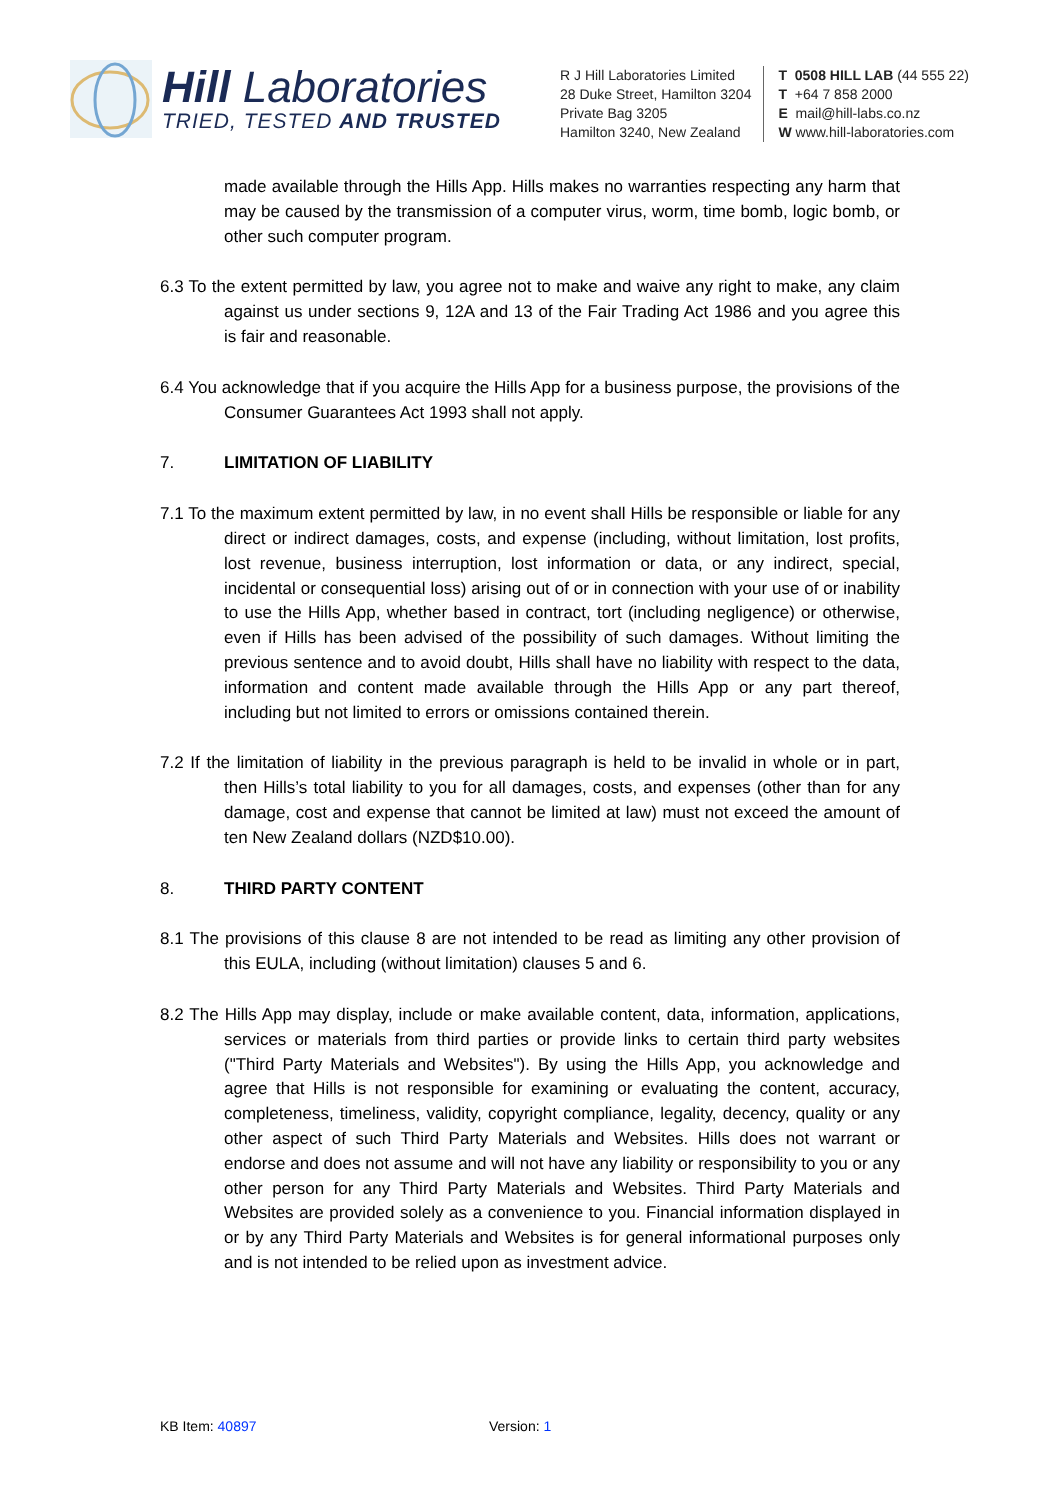Hill Laboratories
TRIED, TESTED AND TRUSTED
R J Hill Laboratories Limited
28 Duke Street, Hamilton 3204
Private Bag 3205
Hamilton 3240, New Zealand
T 0508 HILL LAB (44 555 22)
T +64 7 858 2000
E mail@hill-labs.co.nz
W www.hill-laboratories.com
made available through the Hills App. Hills makes no warranties respecting any harm that may be caused by the transmission of a computer virus, worm, time bomb, logic bomb, or other such computer program.
6.3 To the extent permitted by law, you agree not to make and waive any right to make, any claim against us under sections 9, 12A and 13 of the Fair Trading Act 1986 and you agree this is fair and reasonable.
6.4 You acknowledge that if you acquire the Hills App for a business purpose, the provisions of the Consumer Guarantees Act 1993 shall not apply.
7. LIMITATION OF LIABILITY
7.1 To the maximum extent permitted by law, in no event shall Hills be responsible or liable for any direct or indirect damages, costs, and expense (including, without limitation, lost profits, lost revenue, business interruption, lost information or data, or any indirect, special, incidental or consequential loss) arising out of or in connection with your use of or inability to use the Hills App, whether based in contract, tort (including negligence) or otherwise, even if Hills has been advised of the possibility of such damages. Without limiting the previous sentence and to avoid doubt, Hills shall have no liability with respect to the data, information and content made available through the Hills App or any part thereof, including but not limited to errors or omissions contained therein.
7.2 If the limitation of liability in the previous paragraph is held to be invalid in whole or in part, then Hills’s total liability to you for all damages, costs, and expenses (other than for any damage, cost and expense that cannot be limited at law) must not exceed the amount of ten New Zealand dollars (NZD$10.00).
8. THIRD PARTY CONTENT
8.1 The provisions of this clause 8 are not intended to be read as limiting any other provision of this EULA, including (without limitation) clauses 5 and 6.
8.2 The Hills App may display, include or make available content, data, information, applications, services or materials from third parties or provide links to certain third party websites ("Third Party Materials and Websites"). By using the Hills App, you acknowledge and agree that Hills is not responsible for examining or evaluating the content, accuracy, completeness, timeliness, validity, copyright compliance, legality, decency, quality or any other aspect of such Third Party Materials and Websites. Hills does not warrant or endorse and does not assume and will not have any liability or responsibility to you or any other person for any Third Party Materials and Websites. Third Party Materials and Websites are provided solely as a convenience to you. Financial information displayed in or by any Third Party Materials and Websites is for general informational purposes only and is not intended to be relied upon as investment advice.
KB Item: 40897 Version: 1